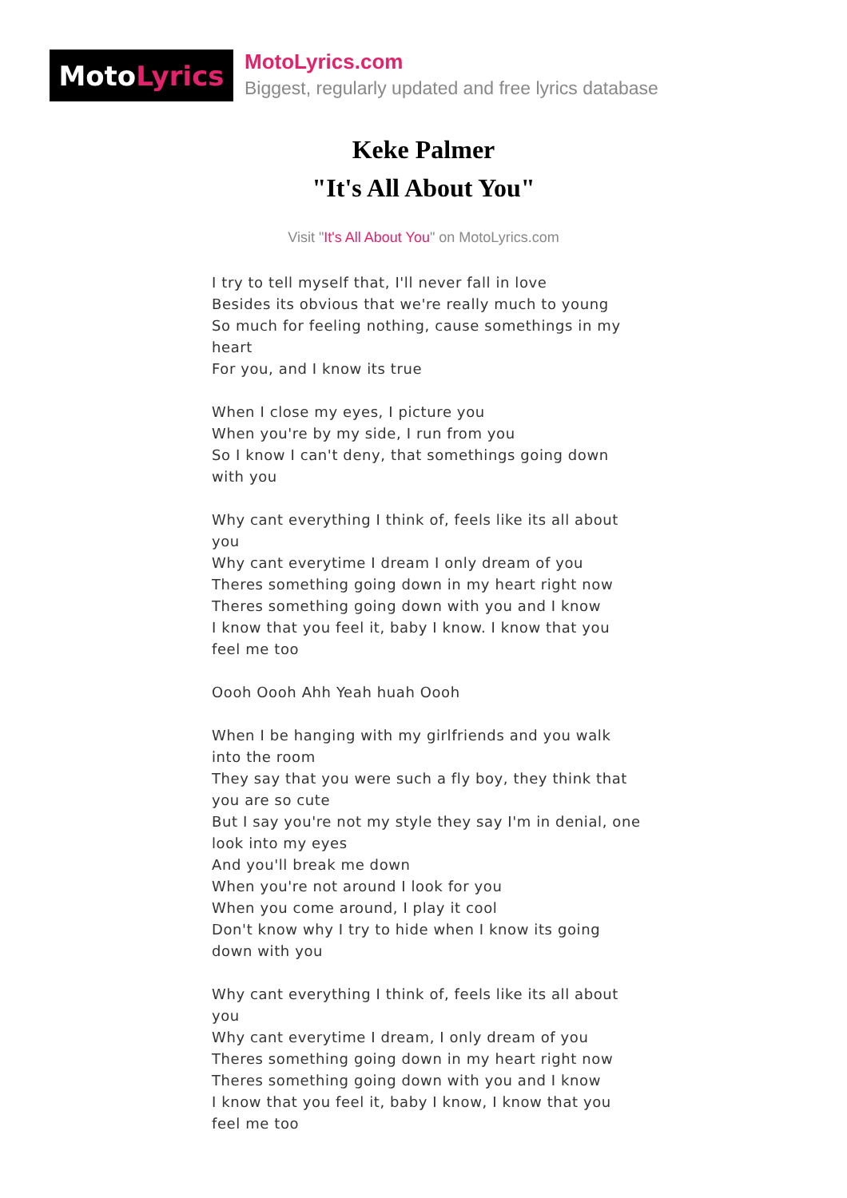Moto Lyrics
MotoLyrics.com
Biggest, regularly updated and free lyrics database
Keke Palmer
"It's All About You"
Visit "It's All About You" on MotoLyrics.com
I try to tell myself that, I'll never fall in love
Besides its obvious that we're really much to young
So much for feeling nothing, cause somethings in my heart
For you, and I know its true
When I close my eyes, I picture you
When you're by my side, I run from you
So I know I can't deny, that somethings going down with you
Why cant everything I think of, feels like its all about you
Why cant everytime I dream I only dream of you
Theres something going down in my heart right now
Theres something going down with you and I know
I know that you feel it, baby I know. I know that you feel me too
Oooh Oooh Ahh Yeah huah Oooh
When I be hanging with my girlfriends and you walk into the room
They say that you were such a fly boy, they think that you are so cute
But I say you're not my style they say I'm in denial, one look into my eyes
And you'll break me down
When you're not around I look for you
When you come around, I play it cool
Don't know why I try to hide when I know its going down with you
Why cant everything I think of, feels like its all about you
Why cant everytime I dream, I only dream of you
Theres something going down in my heart right now
Theres something going down with you and I know
I know that you feel it, baby I know, I know that you feel me too